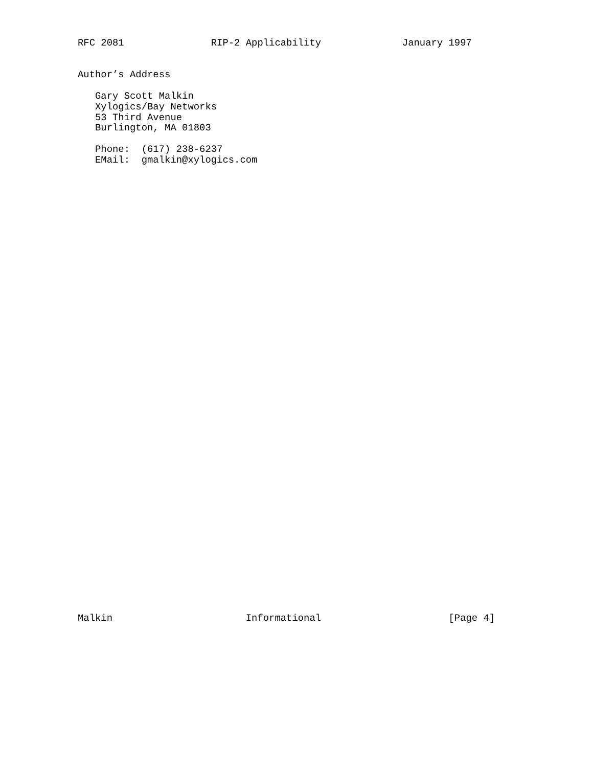RFC 2081               RIP-2 Applicability              January 1997


Author’s Address

   Gary Scott Malkin
   Xylogics/Bay Networks
   53 Third Avenue
   Burlington, MA 01803

   Phone:  (617) 238-6237
   EMail:  gmalkin@xylogics.com
Malkin                       Informational                      [Page 4]